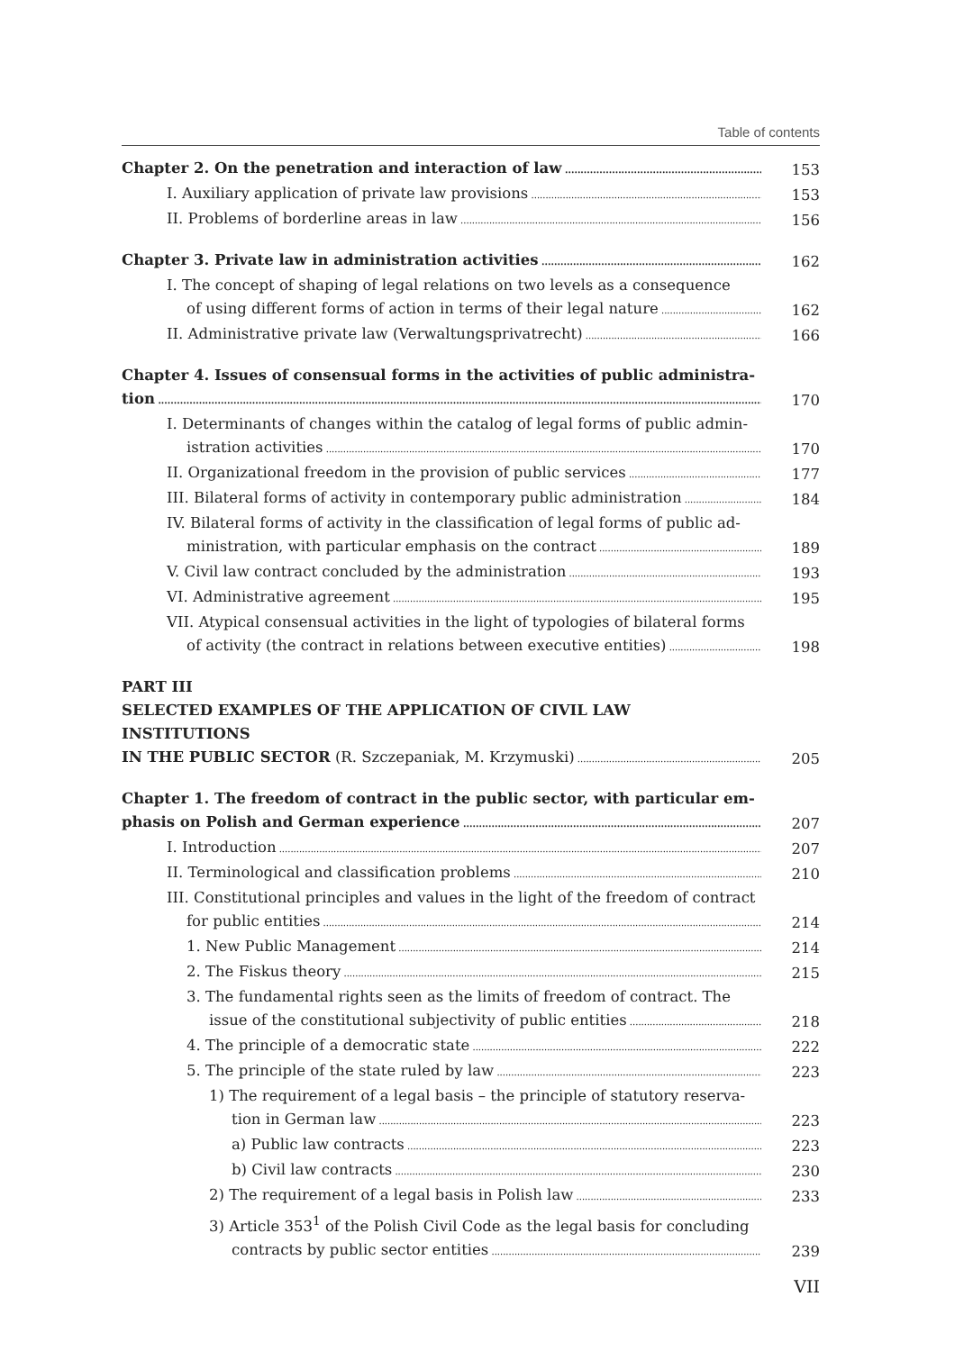Table of contents
Chapter 2. On the penetration and interaction of law 153
I. Auxiliary application of private law provisions 153
II. Problems of borderline areas in law 156
Chapter 3. Private law in administration activities 162
I. The concept of shaping of legal relations on two levels as a consequence
of using different forms of action in terms of their legal nature 162
II. Administrative private law (Verwaltungsprivatrecht) 166
Chapter 4. Issues of consensual forms in the activities of public administra-
tion 170
I. Determinants of changes within the catalog of legal forms of public admin-
istration activities 170
II. Organizational freedom in the provision of public services 177
III. Bilateral forms of activity in contemporary public administration 184
IV. Bilateral forms of activity in the classification of legal forms of public ad-
ministration, with particular emphasis on the contract 189
V. Civil law contract concluded by the administration 193
VI. Administrative agreement 195
VII. Atypical consensual activities in the light of typologies of bilateral forms
of activity (the contract in relations between executive entities) 198
PART III
SELECTED EXAMPLES OF THE APPLICATION OF CIVIL LAW INSTITUTIONS
IN THE PUBLIC SECTOR (R. Szczepaniak, M. Krzymuski) 205
Chapter 1. The freedom of contract in the public sector, with particular em-
phasis on Polish and German experience 207
I. Introduction 207
II. Terminological and classification problems 210
III. Constitutional principles and values in the light of the freedom of contract
for public entities 214
1. New Public Management 214
2. The Fiskus theory 215
3. The fundamental rights seen as the limits of freedom of contract. The
issue of the constitutional subjectivity of public entities 218
4. The principle of a democratic state 222
5. The principle of the state ruled by law 223
1) The requirement of a legal basis – the principle of statutory reserva-
tion in German law 223
a) Public law contracts 223
b) Civil law contracts 230
2) The requirement of a legal basis in Polish law 233
3) Article 353<sup>1</sup> of the Polish Civil Code as the legal basis for concluding
contracts by public sector entities 239
VII